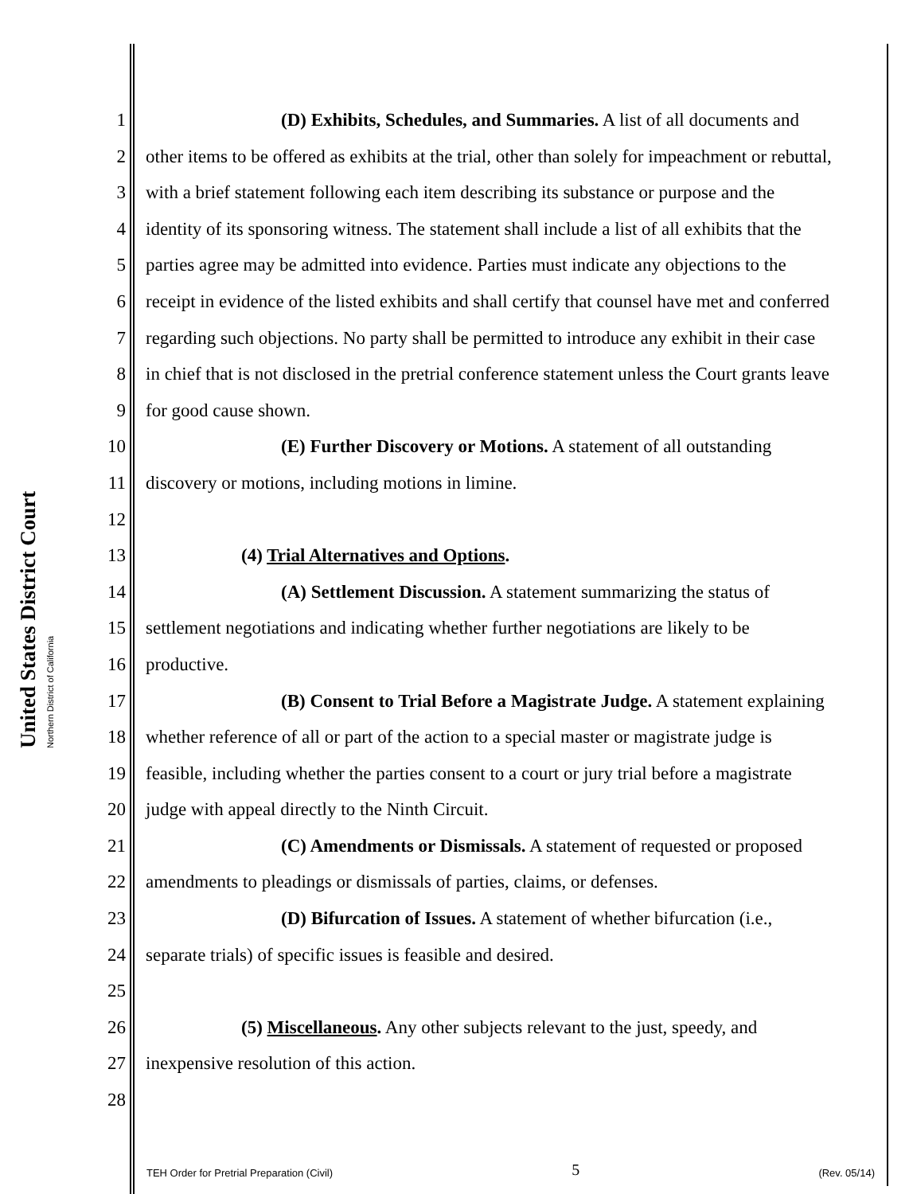United States District Court
Northern District of California
1 (D) Exhibits, Schedules, and Summaries. A list of all documents and
2 other items to be offered as exhibits at the trial, other than solely for impeachment or rebuttal,
3 with a brief statement following each item describing its substance or purpose and the
4 identity of its sponsoring witness. The statement shall include a list of all exhibits that the
5 parties agree may be admitted into evidence. Parties must indicate any objections to the
6 receipt in evidence of the listed exhibits and shall certify that counsel have met and conferred
7 regarding such objections. No party shall be permitted to introduce any exhibit in their case
8 in chief that is not disclosed in the pretrial conference statement unless the Court grants leave
9 for good cause shown.
10 (E) Further Discovery or Motions. A statement of all outstanding
11 discovery or motions, including motions in limine.
12
13 (4) Trial Alternatives and Options.
14 (A) Settlement Discussion. A statement summarizing the status of
15 settlement negotiations and indicating whether further negotiations are likely to be
16 productive.
17 (B) Consent to Trial Before a Magistrate Judge. A statement explaining
18 whether reference of all or part of the action to a special master or magistrate judge is
19 feasible, including whether the parties consent to a court or jury trial before a magistrate
20 judge with appeal directly to the Ninth Circuit.
21 (C) Amendments or Dismissals. A statement of requested or proposed
22 amendments to pleadings or dismissals of parties, claims, or defenses.
23 (D) Bifurcation of Issues. A statement of whether bifurcation (i.e.,
24 separate trials) of specific issues is feasible and desired.
25
26 (5) Miscellaneous. Any other subjects relevant to the just, speedy, and
27 inexpensive resolution of this action.
28
TEH Order for Pretrial Preparation (Civil) 5 (Rev. 05/14)